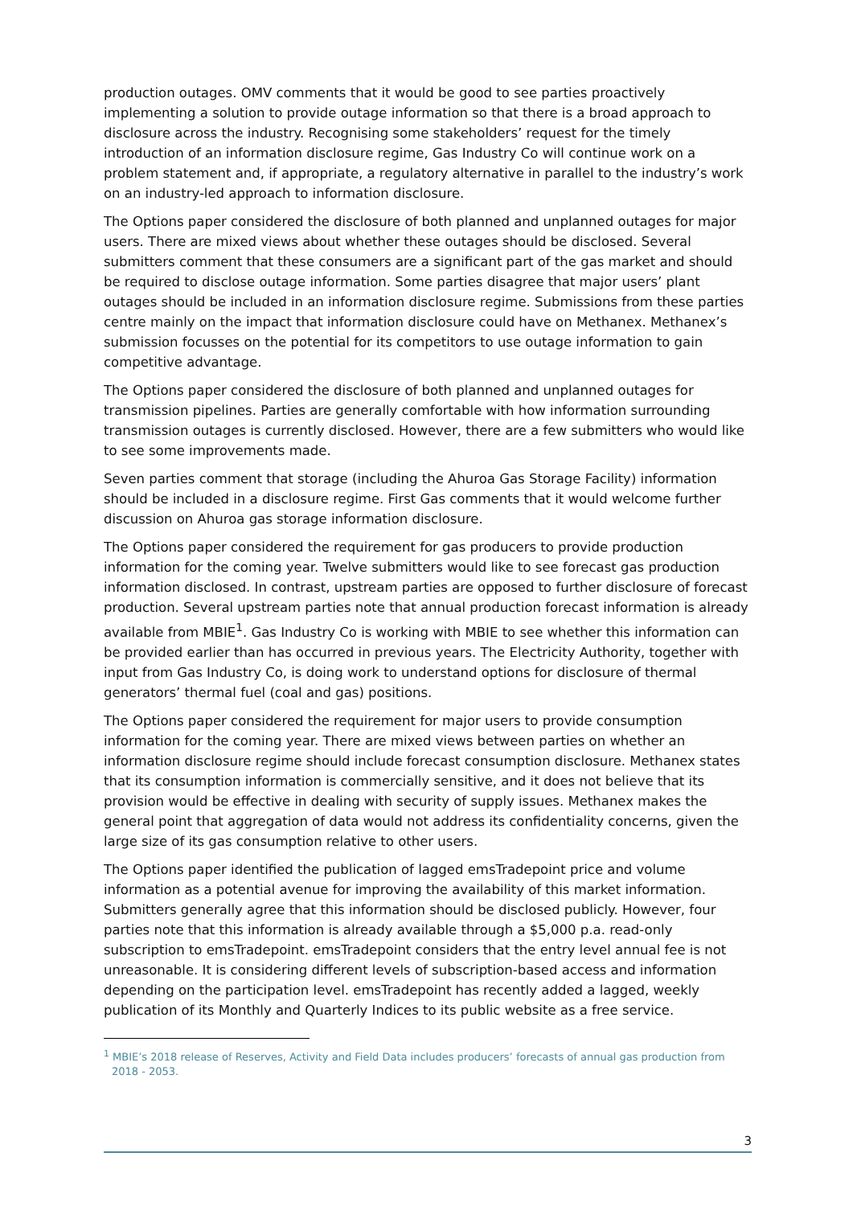production outages. OMV comments that it would be good to see parties proactively implementing a solution to provide outage information so that there is a broad approach to disclosure across the industry. Recognising some stakeholders’ request for the timely introduction of an information disclosure regime, Gas Industry Co will continue work on a problem statement and, if appropriate, a regulatory alternative in parallel to the industry’s work on an industry-led approach to information disclosure.
The Options paper considered the disclosure of both planned and unplanned outages for major users. There are mixed views about whether these outages should be disclosed. Several submitters comment that these consumers are a significant part of the gas market and should be required to disclose outage information. Some parties disagree that major users’ plant outages should be included in an information disclosure regime. Submissions from these parties centre mainly on the impact that information disclosure could have on Methanex. Methanex’s submission focusses on the potential for its competitors to use outage information to gain competitive advantage.
The Options paper considered the disclosure of both planned and unplanned outages for transmission pipelines. Parties are generally comfortable with how information surrounding transmission outages is currently disclosed. However, there are a few submitters who would like to see some improvements made.
Seven parties comment that storage (including the Ahuroa Gas Storage Facility) information should be included in a disclosure regime. First Gas comments that it would welcome further discussion on Ahuroa gas storage information disclosure.
The Options paper considered the requirement for gas producers to provide production information for the coming year. Twelve submitters would like to see forecast gas production information disclosed. In contrast, upstream parties are opposed to further disclosure of forecast production. Several upstream parties note that annual production forecast information is already available from MBIE<sup>1</sup>. Gas Industry Co is working with MBIE to see whether this information can be provided earlier than has occurred in previous years. The Electricity Authority, together with input from Gas Industry Co, is doing work to understand options for disclosure of thermal generators’ thermal fuel (coal and gas) positions.
The Options paper considered the requirement for major users to provide consumption information for the coming year. There are mixed views between parties on whether an information disclosure regime should include forecast consumption disclosure. Methanex states that its consumption information is commercially sensitive, and it does not believe that its provision would be effective in dealing with security of supply issues. Methanex makes the general point that aggregation of data would not address its confidentiality concerns, given the large size of its gas consumption relative to other users.
The Options paper identified the publication of lagged emsTradepoint price and volume information as a potential avenue for improving the availability of this market information. Submitters generally agree that this information should be disclosed publicly. However, four parties note that this information is already available through a $5,000 p.a. read-only subscription to emsTradepoint. emsTradepoint considers that the entry level annual fee is not unreasonable. It is considering different levels of subscription-based access and information depending on the participation level. emsTradepoint has recently added a lagged, weekly publication of its Monthly and Quarterly Indices to its public website as a free service.
<sup>1</sup> MBIE’s 2018 release of Reserves, Activity and Field Data includes producers’ forecasts of annual gas production from 2018 - 2053.
3